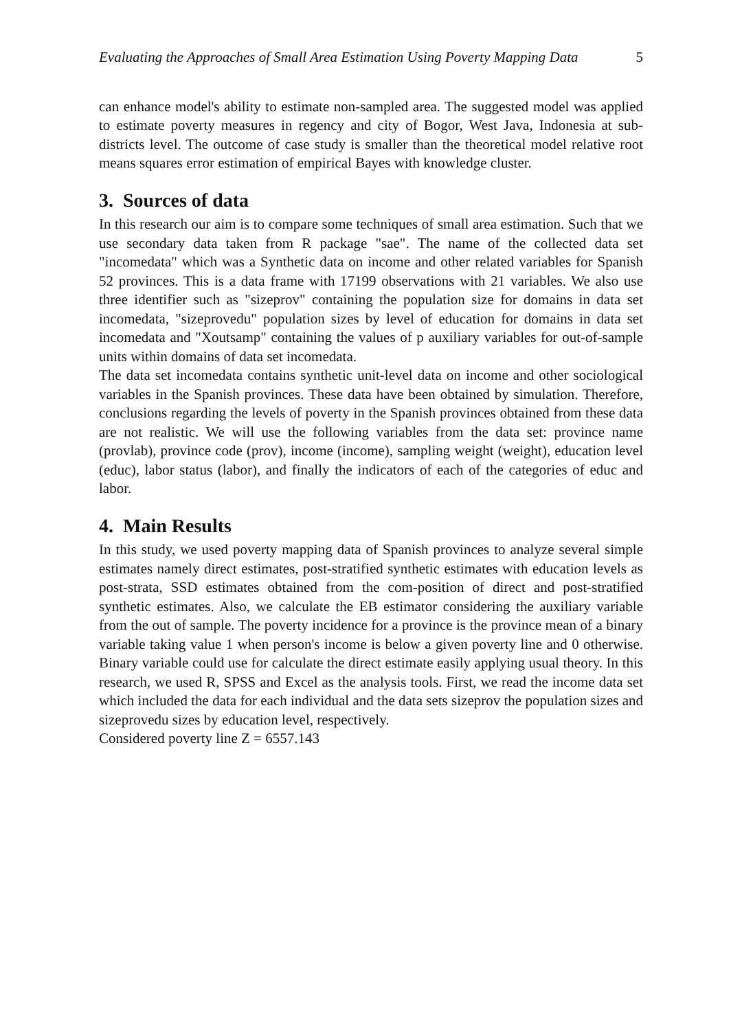Evaluating the Approaches of Small Area Estimation Using Poverty Mapping Data 5
can enhance model's ability to estimate non-sampled area. The suggested model was applied to estimate poverty measures in regency and city of Bogor, West Java, Indonesia at sub-districts level. The outcome of case study is smaller than the theoretical model relative root means squares error estimation of empirical Bayes with knowledge cluster.
3. Sources of data
In this research our aim is to compare some techniques of small area estimation. Such that we use secondary data taken from R package "sae". The name of the collected data set "incomedata" which was a Synthetic data on income and other related variables for Spanish 52 provinces. This is a data frame with 17199 observations with 21 variables. We also use three identifier such as "sizeprov" containing the population size for domains in data set incomedata, "sizeprovedu" population sizes by level of education for domains in data set incomedata and "Xoutsamp" containing the values of p auxiliary variables for out-of-sample units within domains of data set incomedata.
The data set incomedata contains synthetic unit-level data on income and other sociological variables in the Spanish provinces. These data have been obtained by simulation. Therefore, conclusions regarding the levels of poverty in the Spanish provinces obtained from these data are not realistic. We will use the following variables from the data set: province name (provlab), province code (prov), income (income), sampling weight (weight), education level (educ), labor status (labor), and finally the indicators of each of the categories of educ and labor.
4. Main Results
In this study, we used poverty mapping data of Spanish provinces to analyze several simple estimates namely direct estimates, post-stratified synthetic estimates with education levels as post-strata, SSD estimates obtained from the com-position of direct and post-stratified synthetic estimates. Also, we calculate the EB estimator considering the auxiliary variable from the out of sample. The poverty incidence for a province is the province mean of a binary variable taking value 1 when person's income is below a given poverty line and 0 otherwise. Binary variable could use for calculate the direct estimate easily applying usual theory. In this research, we used R, SPSS and Excel as the analysis tools. First, we read the income data set which included the data for each individual and the data sets sizeprov the population sizes and sizeprovedu sizes by education level, respectively.
Considered poverty line Z = 6557.143